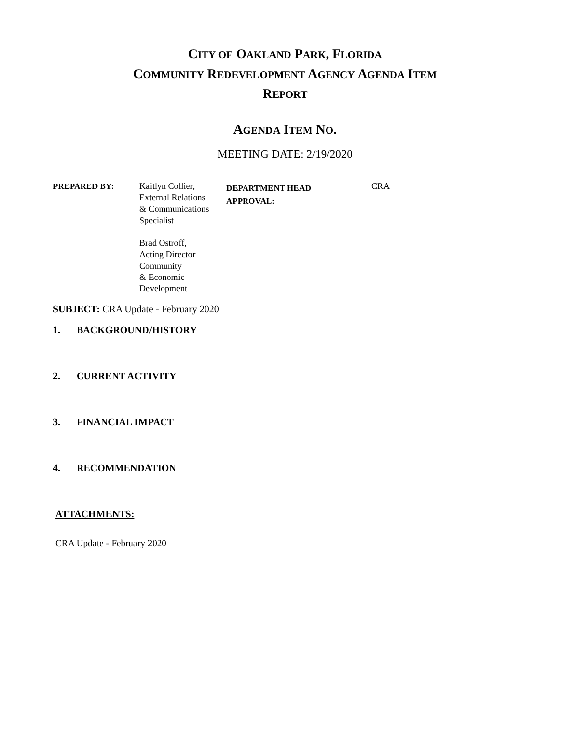CITY OF OAKLAND PARK, FLORIDA
COMMUNITY REDEVELOPMENT AGENCY AGENDA ITEM
REPORT
AGENDA ITEM NO.
MEETING DATE: 2/19/2020
| PREPARED BY: | Kaitlyn Collier, External Relations & Communications Specialist Brad Ostroff, Acting Director Community & Economic Development | DEPARTMENT HEAD APPROVAL: | CRA |
SUBJECT: CRA Update - February 2020
1. BACKGROUND/HISTORY
2. CURRENT ACTIVITY
3. FINANCIAL IMPACT
4. RECOMMENDATION
ATTACHMENTS:
CRA Update - February 2020